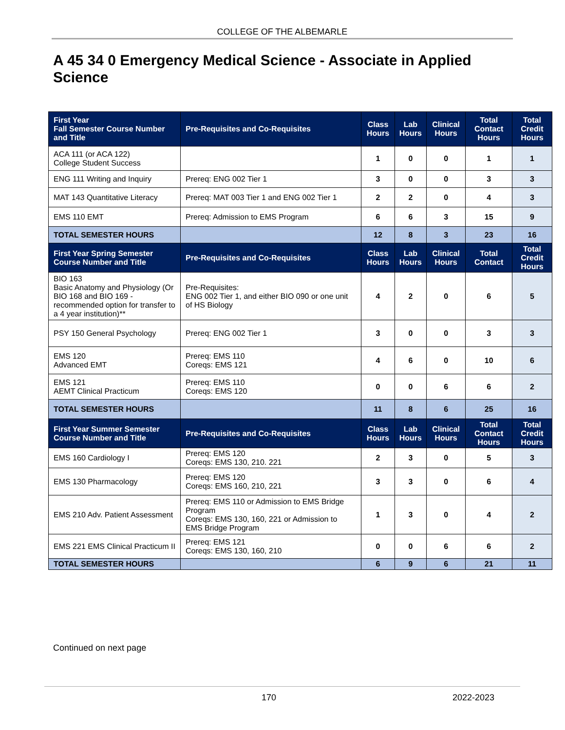COLLEGE OF THE ALBEMARLE
A 45 34 0 Emergency Medical Science - Associate in Applied Science
| First Year Fall Semester Course Number and Title | Pre-Requisites and Co-Requisites | Class Hours | Lab Hours | Clinical Hours | Total Contact Hours | Total Credit Hours |
| --- | --- | --- | --- | --- | --- | --- |
| ACA 111 (or ACA 122) College Student Success | | 1 | 0 | 0 | 1 | 1 |
| ENG 111 Writing and Inquiry | Prereq: ENG 002 Tier 1 | 3 | 0 | 0 | 3 | 3 |
| MAT 143 Quantitative Literacy | Prereq: MAT 003 Tier 1 and ENG 002 Tier 1 | 2 | 2 | 0 | 4 | 3 |
| EMS 110 EMT | Prereq: Admission to EMS Program | 6 | 6 | 3 | 15 | 9 |
| TOTAL SEMESTER HOURS | | 12 | 8 | 3 | 23 | 16 |
| First Year Spring Semester Course Number and Title | Pre-Requisites and Co-Requisites | Class Hours | Lab Hours | Clinical Hours | Total Contact | Total Credit Hours |
| BIO 163 Basic Anatomy and Physiology (Or BIO 168 and BIO 169 - recommended option for transfer to a 4 year institution)** | Pre-Requisites: ENG 002 Tier 1, and either BIO 090 or one unit of HS Biology | 4 | 2 | 0 | 6 | 5 |
| PSY 150 General Psychology | Prereq: ENG 002 Tier 1 | 3 | 0 | 0 | 3 | 3 |
| EMS 120 Advanced EMT | Prereq: EMS 110 Coreqs: EMS 121 | 4 | 6 | 0 | 10 | 6 |
| EMS 121 AEMT Clinical Practicum | Prereq: EMS 110 Coreqs: EMS 120 | 0 | 0 | 6 | 6 | 2 |
| TOTAL SEMESTER HOURS | | 11 | 8 | 6 | 25 | 16 |
| First Year Summer Semester Course Number and Title | Pre-Requisites and Co-Requisites | Class Hours | Lab Hours | Clinical Hours | Total Contact Hours | Total Credit Hours |
| EMS 160 Cardiology I | Prereq: EMS 120 Coreqs: EMS 130, 210. 221 | 2 | 3 | 0 | 5 | 3 |
| EMS 130 Pharmacology | Prereq: EMS 120 Coreqs: EMS 160, 210, 221 | 3 | 3 | 0 | 6 | 4 |
| EMS 210 Adv. Patient Assessment | Prereq: EMS 110 or Admission to EMS Bridge Program Coreqs: EMS 130, 160, 221 or Admission to EMS Bridge Program | 1 | 3 | 0 | 4 | 2 |
| EMS 221 EMS Clinical Practicum II | Prereq: EMS 121 Coreqs: EMS 130, 160, 210 | 0 | 0 | 6 | 6 | 2 |
| TOTAL SEMESTER HOURS | | 6 | 9 | 6 | 21 | 11 |
Continued on next page
170 2022-2023